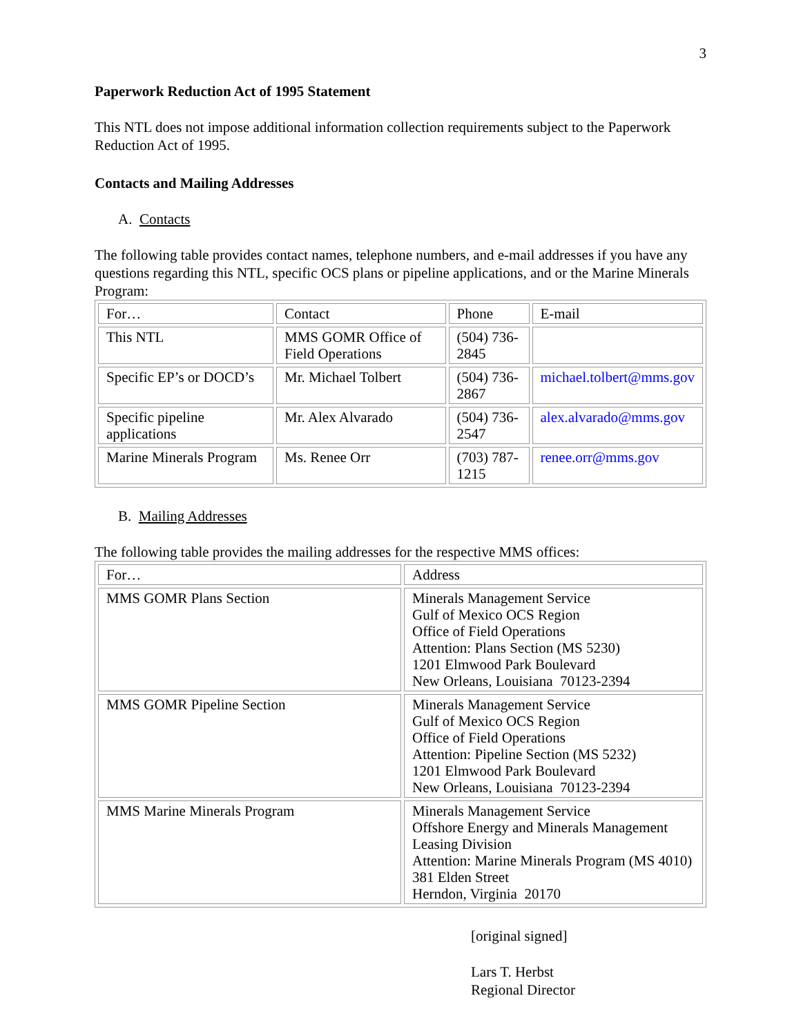3
Paperwork Reduction Act of 1995 Statement
This NTL does not impose additional information collection requirements subject to the Paperwork Reduction Act of 1995.
Contacts and Mailing Addresses
A. Contacts
The following table provides contact names, telephone numbers, and e-mail addresses if you have any questions regarding this NTL, specific OCS plans or pipeline applications, and or the Marine Minerals Program:
| For… | Contact | Phone | E-mail |
| This NTL | MMS GOMR Office of Field Operations | (504) 736-2845 | |
| Specific EP’s or DOCD’s | Mr. Michael Tolbert | (504) 736-2867 | michael.tolbert@mms.gov |
| Specific pipeline applications | Mr. Alex Alvarado | (504) 736-2547 | alex.alvarado@mms.gov |
| Marine Minerals Program | Ms. Renee Orr | (703) 787-1215 | renee.orr@mms.gov |
B. Mailing Addresses
The following table provides the mailing addresses for the respective MMS offices:
| For… | Address |
| MMS GOMR Plans Section | Minerals Management Service Gulf of Mexico OCS Region Office of Field Operations Attention: Plans Section (MS 5230) 1201 Elmwood Park Boulevard New Orleans, Louisiana 70123-2394 |
| MMS GOMR Pipeline Section | Minerals Management Service Gulf of Mexico OCS Region Office of Field Operations Attention: Pipeline Section (MS 5232) 1201 Elmwood Park Boulevard New Orleans, Louisiana 70123-2394 |
| MMS Marine Minerals Program | Minerals Management Service Offshore Energy and Minerals Management Leasing Division Attention: Marine Minerals Program (MS 4010) 381 Elden Street Herndon, Virginia 20170 |
[original signed]
Lars T. Herbst
Regional Director